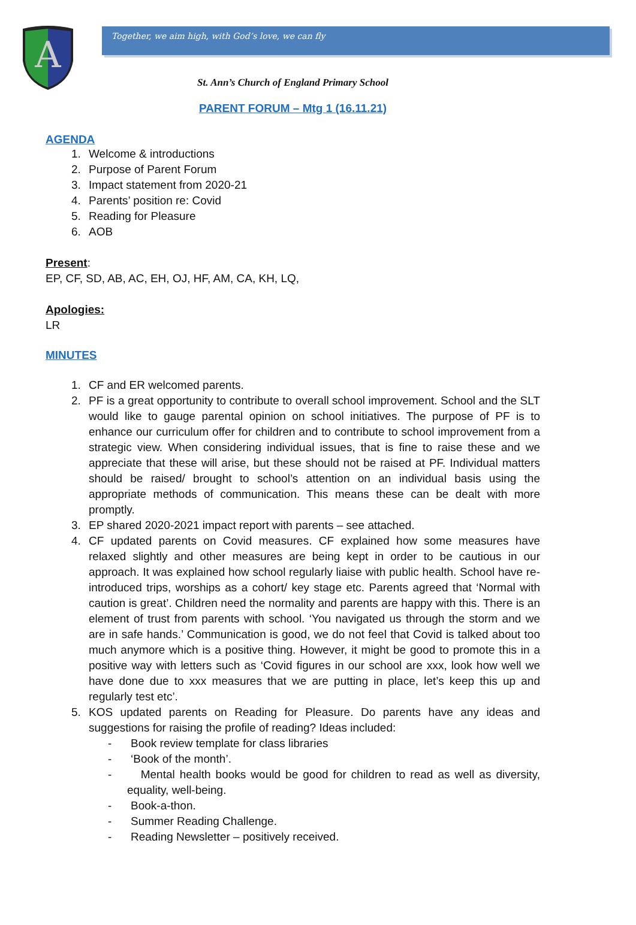A
Together, we aim high, with God’s love, we can fly
St. Ann’s Church of England Primary School
PARENT FORUM – Mtg 1 (16.11.21)
AGENDA
1. Welcome & introductions
2. Purpose of Parent Forum
3. Impact statement from 2020-21
4. Parents’ position re: Covid
5. Reading for Pleasure
6. AOB
Present:
EP, CF, SD, AB, AC, EH, OJ, HF, AM, CA, KH, LQ,
Apologies:
LR
MINUTES
1. CF and ER welcomed parents.
2. PF is a great opportunity to contribute to overall school improvement. School and the SLT would like to gauge parental opinion on school initiatives. The purpose of PF is to enhance our curriculum offer for children and to contribute to school improvement from a strategic view. When considering individual issues, that is fine to raise these and we appreciate that these will arise, but these should not be raised at PF. Individual matters should be raised/ brought to school’s attention on an individual basis using the appropriate methods of communication. This means these can be dealt with more promptly.
3. EP shared 2020-2021 impact report with parents – see attached.
4. CF updated parents on Covid measures. CF explained how some measures have relaxed slightly and other measures are being kept in order to be cautious in our approach. It was explained how school regularly liaise with public health. School have re-introduced trips, worships as a cohort/ key stage etc. Parents agreed that ‘Normal with caution is great’. Children need the normality and parents are happy with this. There is an element of trust from parents with school. ‘You navigated us through the storm and we are in safe hands.’ Communication is good, we do not feel that Covid is talked about too much anymore which is a positive thing. However, it might be good to promote this in a positive way with letters such as ‘Covid figures in our school are xxx, look how well we have done due to xxx measures that we are putting in place, let’s keep this up and regularly test etc’.
5. KOS updated parents on Reading for Pleasure. Do parents have any ideas and suggestions for raising the profile of reading? Ideas included:
- Book review template for class libraries
- ‘Book of the month’.
- Mental health books would be good for children to read as well as diversity, equality, well-being.
- Book-a-thon.
- Summer Reading Challenge.
- Reading Newsletter – positively received.